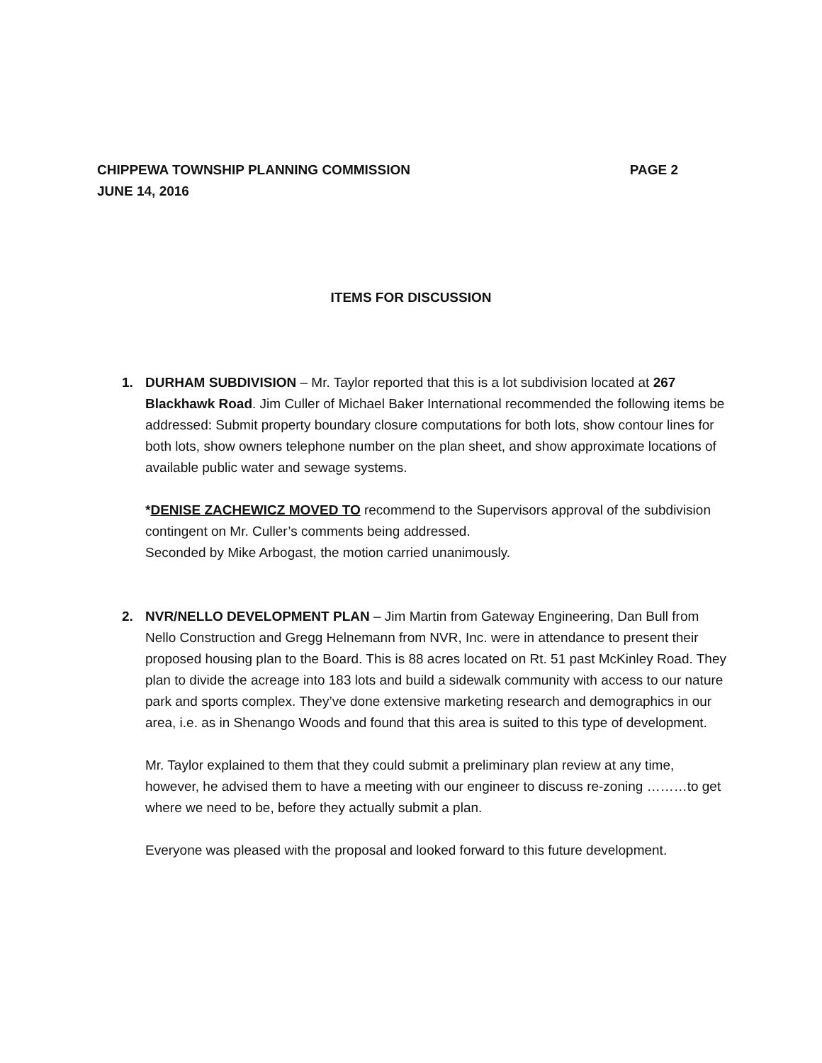CHIPPEWA TOWNSHIP PLANNING COMMISSION PAGE 2
JUNE 14, 2016
ITEMS FOR DISCUSSION
1.
DURHAM SUBDIVISION – Mr. Taylor reported that this is a lot subdivision located at 267 Blackhawk Road. Jim Culler of Michael Baker International recommended the following items be addressed: Submit property boundary closure computations for both lots, show contour lines for both lots, show owners telephone number on the plan sheet, and show approximate locations of available public water and sewage systems.
*DENISE ZACHEWICZ MOVED TO recommend to the Supervisors approval of the subdivision contingent on Mr. Culler’s comments being addressed.
Seconded by Mike Arbogast, the motion carried unanimously.
2.
NVR/NELLO DEVELOPMENT PLAN – Jim Martin from Gateway Engineering, Dan Bull from Nello Construction and Gregg Helnemann from NVR, Inc. were in attendance to present their proposed housing plan to the Board. This is 88 acres located on Rt. 51 past McKinley Road. They plan to divide the acreage into 183 lots and build a sidewalk community with access to our nature park and sports complex. They’ve done extensive marketing research and demographics in our area, i.e. as in Shenango Woods and found that this area is suited to this type of development.
Mr. Taylor explained to them that they could submit a preliminary plan review at any time, however, he advised them to have a meeting with our engineer to discuss re-zoning ………to get where we need to be, before they actually submit a plan.
Everyone was pleased with the proposal and looked forward to this future development.